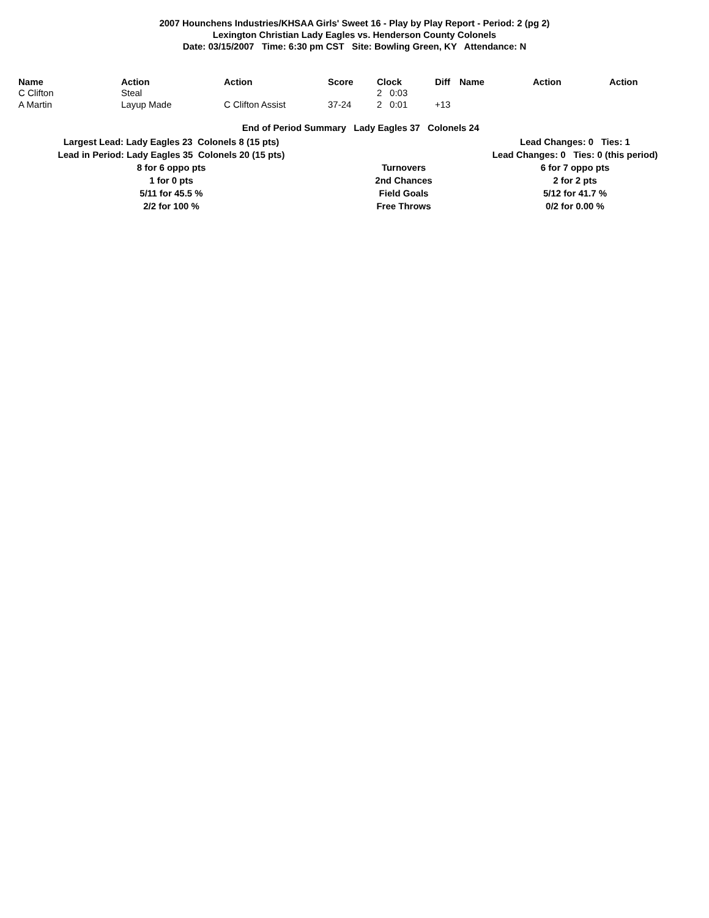2007 Hounchens Industries/KHSAA Girls' Sweet 16 - Play by Play Report - Period: 2 (pg 2)
Lexington Christian Lady Eagles vs. Henderson County Colonels
Date: 03/15/2007 Time: 6:30 pm CST Site: Bowling Green, KY Attendance: N
| Name | Action | Action | Score | Clock | | Diff | Name | Action | Action |
| --- | --- | --- | --- | --- | --- | --- | --- | --- | --- |
| C Clifton | Steal | | | 2 | 0:03 | | | | |
| A Martin | Layup Made | C Clifton Assist | 37-24 | 2 | 0:01 | +13 | | | |
End of Period Summary Lady Eagles 37 Colonels 24
Largest Lead: Lady Eagles 23 Colonels 8 (15 pts)
Lead in Period: Lady Eagles 35 Colonels 20 (15 pts)
8 for 6 oppo pts
1 for 0 pts
5/11 for 45.5 %
2/2 for 100 %
Turnovers
2nd Chances
Field Goals
Free Throws
Lead Changes: 0 Ties: 1
Lead Changes: 0 Ties: 0 (this period)
6 for 7 oppo pts
2 for 2 pts
5/12 for 41.7 %
0/2 for 0.00 %